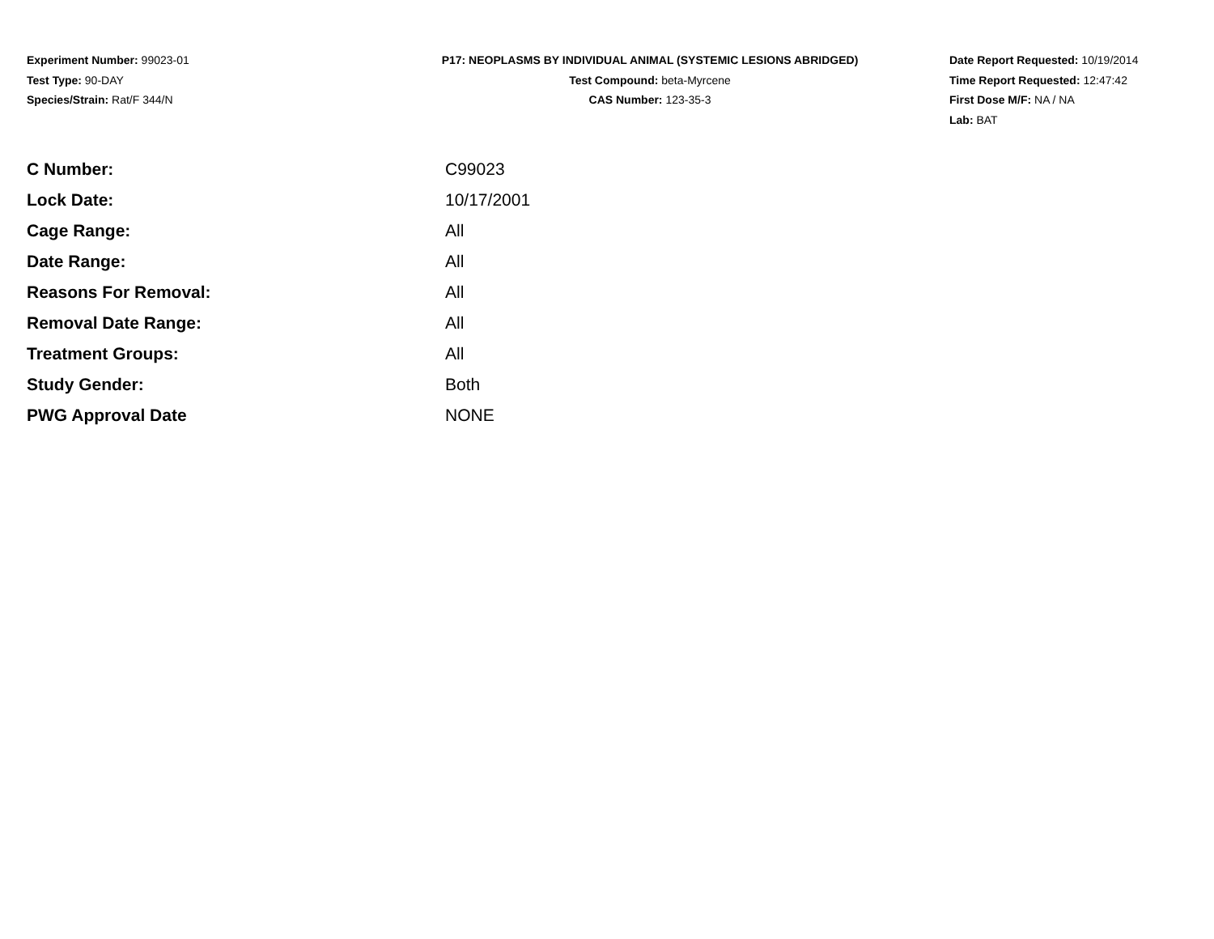Experiment Number: 99023-01
Test Type: 90-DAY
Species/Strain: Rat/F 344/N
P17: NEOPLASMS BY INDIVIDUAL ANIMAL (SYSTEMIC LESIONS ABRIDGED)
Test Compound: beta-Myrcene
CAS Number: 123-35-3
Date Report Requested: 10/19/2014
Time Report Requested: 12:47:42
First Dose M/F: NA / NA
Lab: BAT
| C Number: | C99023 |
| Lock Date: | 10/17/2001 |
| Cage Range: | All |
| Date Range: | All |
| Reasons For Removal: | All |
| Removal Date Range: | All |
| Treatment Groups: | All |
| Study Gender: | Both |
| PWG Approval Date | NONE |